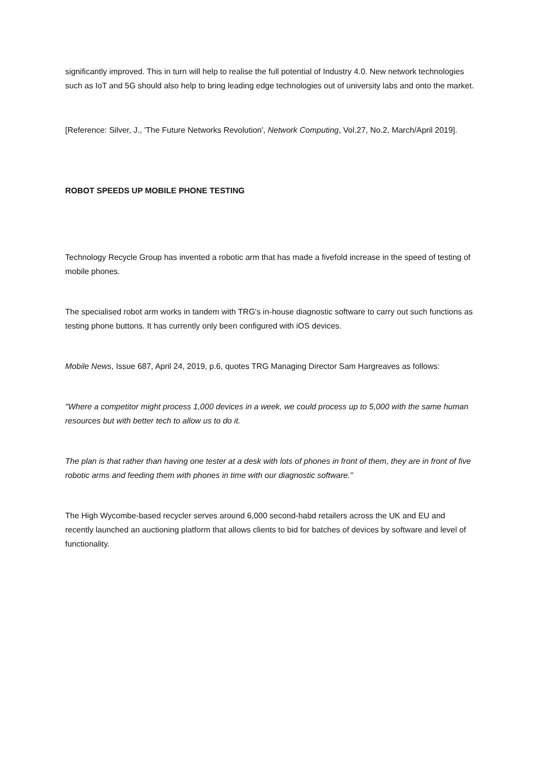significantly improved. This in turn will help to realise the full potential of Industry 4.0. New network technologies such as IoT and 5G should also help to bring leading edge technologies out of university labs and onto the market.
[Reference: Silver, J., 'The Future Networks Revolution', Network Computing, Vol.27, No.2, March/April 2019].
ROBOT SPEEDS UP MOBILE PHONE TESTING
Technology Recycle Group has invented a robotic arm that has made a fivefold increase in the speed of testing of mobile phones.
The specialised robot arm works in tandem with TRG's in-house diagnostic software to carry out such functions as testing phone buttons. It has currently only been configured with iOS devices.
Mobile News, Issue 687, April 24, 2019, p.6, quotes TRG Managing Director Sam Hargreaves as follows:
"Where a competitor might process 1,000 devices in a week, we could process up to 5,000 with the same human resources but with better tech to allow us to do it.
The plan is that rather than having one tester at a desk with lots of phones in front of them, they are in front of five robotic arms and feeding them with phones in time with our diagnostic software."
The High Wycombe-based recycler serves around 6,000 second-habd retailers across the UK and EU and recently launched an auctioning platform that allows clients to bid for batches of devices by software and level of functionality.